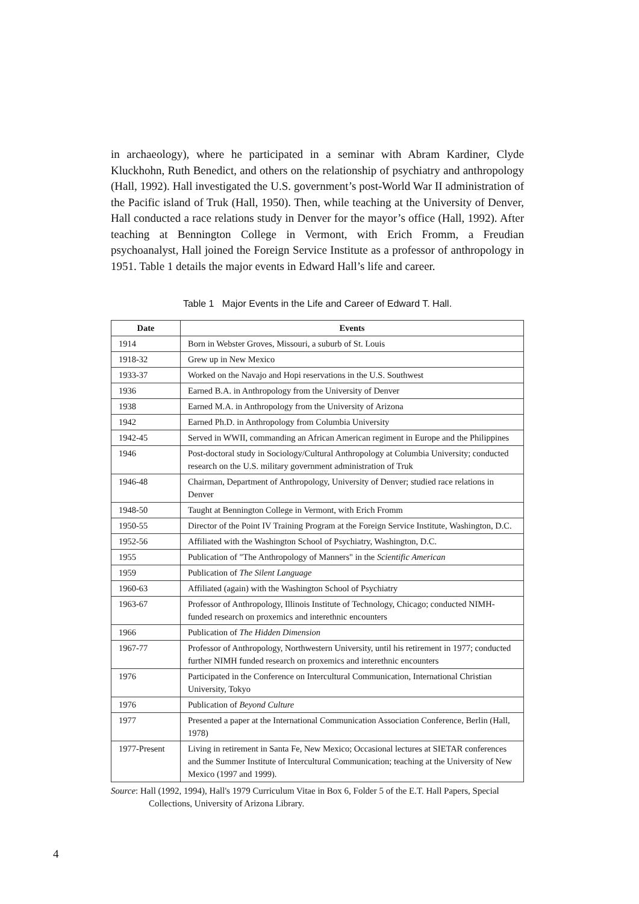in archaeology), where he participated in a seminar with Abram Kardiner, Clyde Kluckhohn, Ruth Benedict, and others on the relationship of psychiatry and anthropology (Hall, 1992). Hall investigated the U.S. government’s post-World War II administration of the Pacific island of Truk (Hall, 1950). Then, while teaching at the University of Denver, Hall conducted a race relations study in Denver for the mayor’s office (Hall, 1992). After teaching at Bennington College in Vermont, with Erich Fromm, a Freudian psychoanalyst, Hall joined the Foreign Service Institute as a professor of anthropology in 1951. Table 1 details the major events in Edward Hall’s life and career.
Table 1 Major Events in the Life and Career of Edward T. Hall.
| Date | Events |
| --- | --- |
| 1914 | Born in Webster Groves, Missouri, a suburb of St. Louis |
| 1918-32 | Grew up in New Mexico |
| 1933-37 | Worked on the Navajo and Hopi reservations in the U.S. Southwest |
| 1936 | Earned B.A. in Anthropology from the University of Denver |
| 1938 | Earned M.A. in Anthropology from the University of Arizona |
| 1942 | Earned Ph.D. in Anthropology from Columbia University |
| 1942-45 | Served in WWII, commanding an African American regiment in Europe and the Philippines |
| 1946 | Post-doctoral study in Sociology/Cultural Anthropology at Columbia University; conducted research on the U.S. military government administration of Truk |
| 1946-48 | Chairman, Department of Anthropology, University of Denver; studied race relations in Denver |
| 1948-50 | Taught at Bennington College in Vermont, with Erich Fromm |
| 1950-55 | Director of the Point IV Training Program at the Foreign Service Institute, Washington, D.C. |
| 1952-56 | Affiliated with the Washington School of Psychiatry, Washington, D.C. |
| 1955 | Publication of "The Anthropology of Manners" in the Scientific American |
| 1959 | Publication of The Silent Language |
| 1960-63 | Affiliated (again) with the Washington School of Psychiatry |
| 1963-67 | Professor of Anthropology, Illinois Institute of Technology, Chicago; conducted NIMH- funded research on proxemics and interethnic encounters |
| 1966 | Publication of The Hidden Dimension |
| 1967-77 | Professor of Anthropology, Northwestern University, until his retirement in 1977; conducted further NIMH funded research on proxemics and interethnic encounters |
| 1976 | Participated in the Conference on Intercultural Communication, International Christian University, Tokyo |
| 1976 | Publication of Beyond Culture |
| 1977 | Presented a paper at the International Communication Association Conference, Berlin (Hall, 1978) |
| 1977-Present | Living in retirement in Santa Fe, New Mexico; Occasional lectures at SIETAR conferences and the Summer Institute of Intercultural Communication; teaching at the University of New Mexico (1997 and 1999). |
Source: Hall (1992, 1994), Hall's 1979 Curriculum Vitae in Box 6, Folder 5 of the E.T. Hall Papers, Special Collections, University of Arizona Library.
4